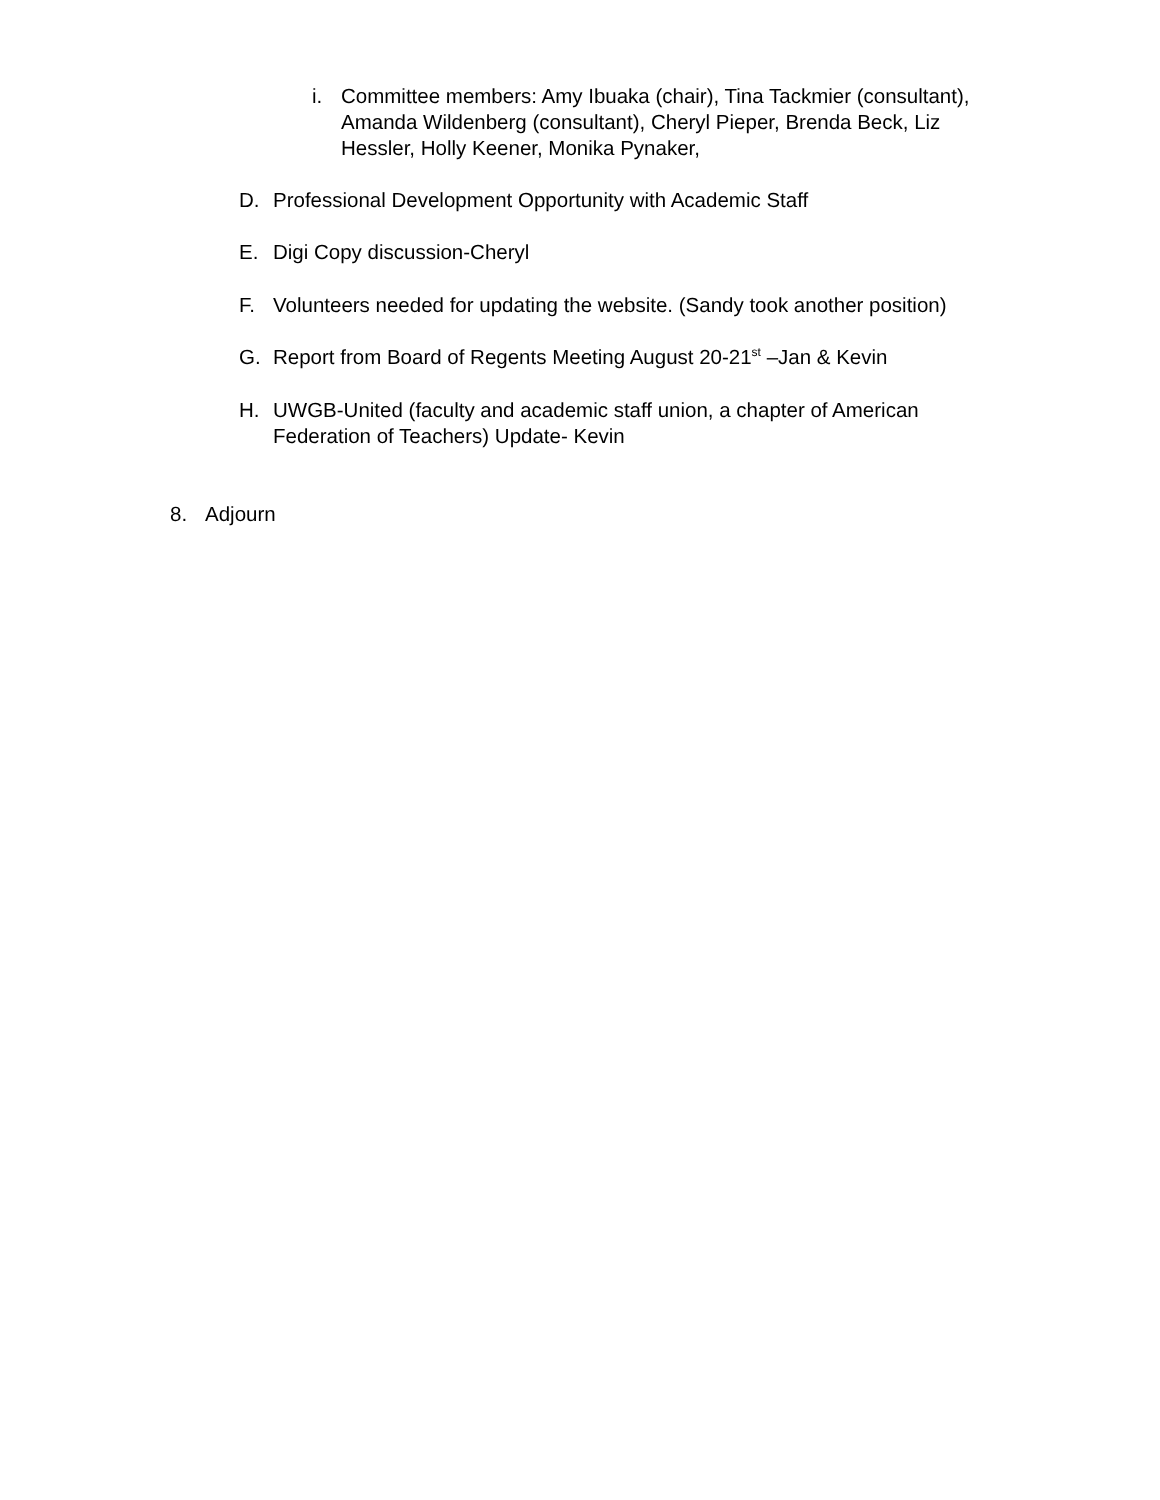i. Committee members: Amy Ibuaka (chair), Tina Tackmier (consultant), Amanda Wildenberg (consultant), Cheryl Pieper, Brenda Beck, Liz Hessler, Holly Keener, Monika Pynaker,
D. Professional Development Opportunity with Academic Staff
E. Digi Copy discussion-Cheryl
F. Volunteers needed for updating the website. (Sandy took another position)
G. Report from Board of Regents Meeting August 20-21<sup>st</sup> –Jan & Kevin
H. UWGB-United (faculty and academic staff union, a chapter of American Federation of Teachers) Update- Kevin
8. Adjourn